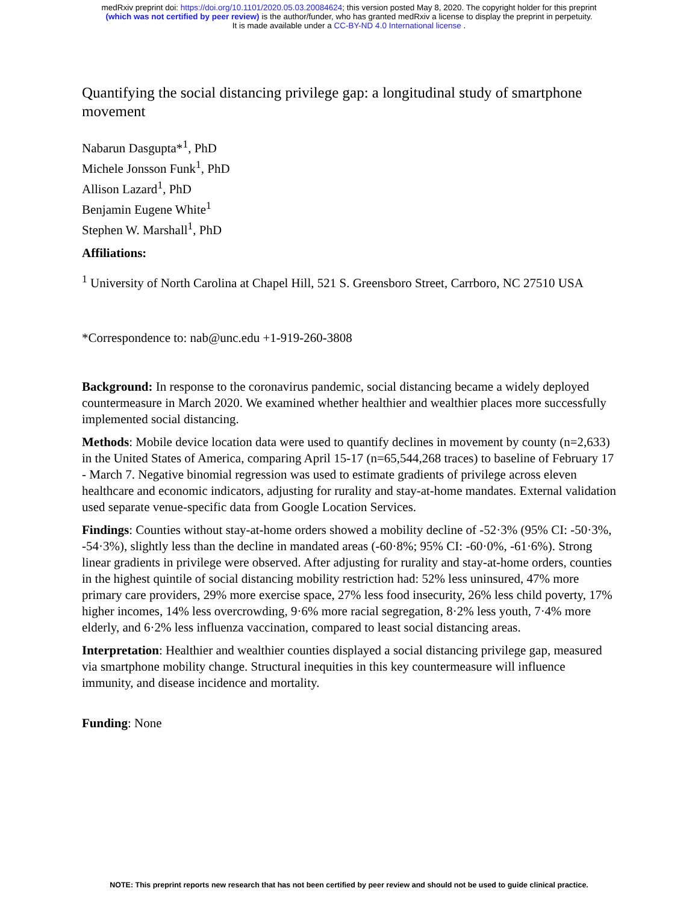medRxiv preprint doi: https://doi.org/10.1101/2020.05.03.20084624; this version posted May 8, 2020. The copyright holder for this preprint
(which was not certified by peer review) is the author/funder, who has granted medRxiv a license to display the preprint in perpetuity.
It is made available under a CC-BY-ND 4.0 International license .
Quantifying the social distancing privilege gap: a longitudinal study of smartphone movement
Nabarun Dasgupta*<sup>1</sup>, PhD
Michele Jonsson Funk<sup>1</sup>, PhD
Allison Lazard<sup>1</sup>, PhD
Benjamin Eugene White<sup>1</sup>
Stephen W. Marshall<sup>1</sup>, PhD
Affiliations:
<sup>1</sup> University of North Carolina at Chapel Hill, 521 S. Greensboro Street, Carrboro, NC 27510 USA
*Correspondence to: nab@unc.edu +1-919-260-3808
Background: In response to the coronavirus pandemic, social distancing became a widely deployed countermeasure in March 2020. We examined whether healthier and wealthier places more successfully implemented social distancing.
Methods: Mobile device location data were used to quantify declines in movement by county (n=2,633) in the United States of America, comparing April 15-17 (n=65,544,268 traces) to baseline of February 17 - March 7. Negative binomial regression was used to estimate gradients of privilege across eleven healthcare and economic indicators, adjusting for rurality and stay-at-home mandates. External validation used separate venue-specific data from Google Location Services.
Findings: Counties without stay-at-home orders showed a mobility decline of -52·3% (95% CI: -50·3%, -54·3%), slightly less than the decline in mandated areas (-60·8%; 95% CI: -60·0%, -61·6%). Strong linear gradients in privilege were observed. After adjusting for rurality and stay-at-home orders, counties in the highest quintile of social distancing mobility restriction had: 52% less uninsured, 47% more primary care providers, 29% more exercise space, 27% less food insecurity, 26% less child poverty, 17% higher incomes, 14% less overcrowding, 9·6% more racial segregation, 8·2% less youth, 7·4% more elderly, and 6·2% less influenza vaccination, compared to least social distancing areas.
Interpretation: Healthier and wealthier counties displayed a social distancing privilege gap, measured via smartphone mobility change. Structural inequities in this key countermeasure will influence immunity, and disease incidence and mortality.
Funding: None
NOTE: This preprint reports new research that has not been certified by peer review and should not be used to guide clinical practice.